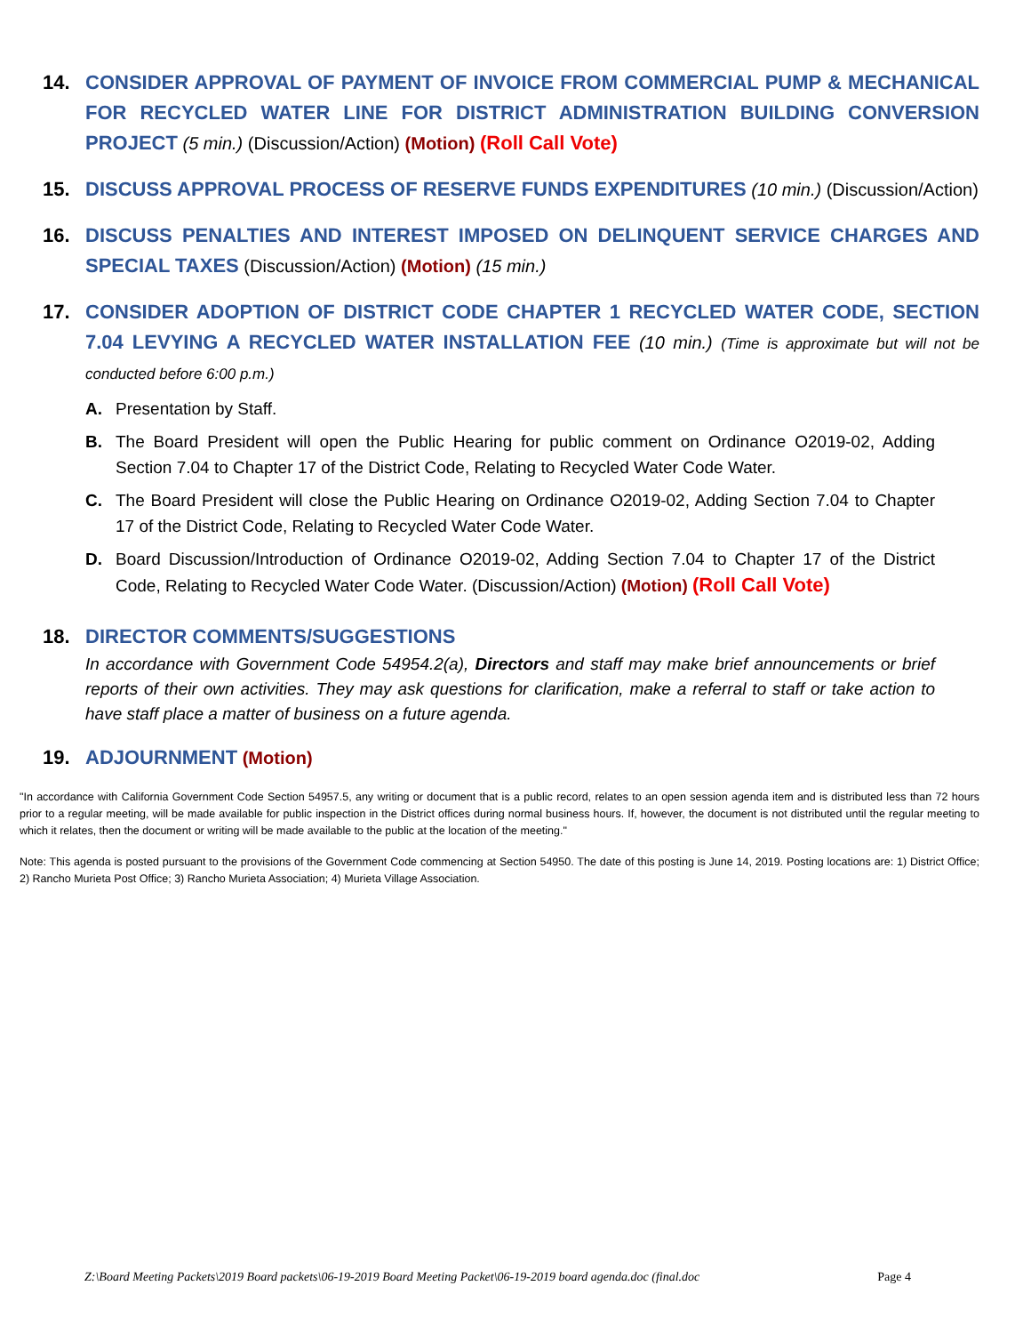14. CONSIDER APPROVAL OF PAYMENT OF INVOICE FROM COMMERCIAL PUMP & MECHANICAL FOR RECYCLED WATER LINE FOR DISTRICT ADMINISTRATION BUILDING CONVERSION PROJECT (5 min.) (Discussion/Action) (Motion) (Roll Call Vote)
15. DISCUSS APPROVAL PROCESS OF RESERVE FUNDS EXPENDITURES (10 min.) (Discussion/Action)
16. DISCUSS PENALTIES AND INTEREST IMPOSED ON DELINQUENT SERVICE CHARGES AND SPECIAL TAXES (Discussion/Action) (Motion) (15 min.)
17. CONSIDER ADOPTION OF DISTRICT CODE CHAPTER 1 RECYCLED WATER CODE, SECTION 7.04 LEVYING A RECYCLED WATER INSTALLATION FEE (10 min.) (Time is approximate but will not be conducted before 6:00 p.m.)
A. Presentation by Staff.
B. The Board President will open the Public Hearing for public comment on Ordinance O2019-02, Adding Section 7.04 to Chapter 17 of the District Code, Relating to Recycled Water Code Water.
C. The Board President will close the Public Hearing on Ordinance O2019-02, Adding Section 7.04 to Chapter 17 of the District Code, Relating to Recycled Water Code Water.
D. Board Discussion/Introduction of Ordinance O2019-02, Adding Section 7.04 to Chapter 17 of the District Code, Relating to Recycled Water Code Water. (Discussion/Action) (Motion) (Roll Call Vote)
18. DIRECTOR COMMENTS/SUGGESTIONS
In accordance with Government Code 54954.2(a), Directors and staff may make brief announcements or brief reports of their own activities. They may ask questions for clarification, make a referral to staff or take action to have staff place a matter of business on a future agenda.
19. ADJOURNMENT (Motion)
"In accordance with California Government Code Section 54957.5, any writing or document that is a public record, relates to an open session agenda item and is distributed less than 72 hours prior to a regular meeting, will be made available for public inspection in the District offices during normal business hours. If, however, the document is not distributed until the regular meeting to which it relates, then the document or writing will be made available to the public at the location of the meeting."
Note: This agenda is posted pursuant to the provisions of the Government Code commencing at Section 54950. The date of this posting is June 14, 2019. Posting locations are: 1) District Office; 2) Rancho Murieta Post Office; 3) Rancho Murieta Association; 4) Murieta Village Association.
Z:\Board Meeting Packets\2019 Board packets\06-19-2019 Board Meeting Packet\06-19-2019 board agenda.doc (final.doc Page 4